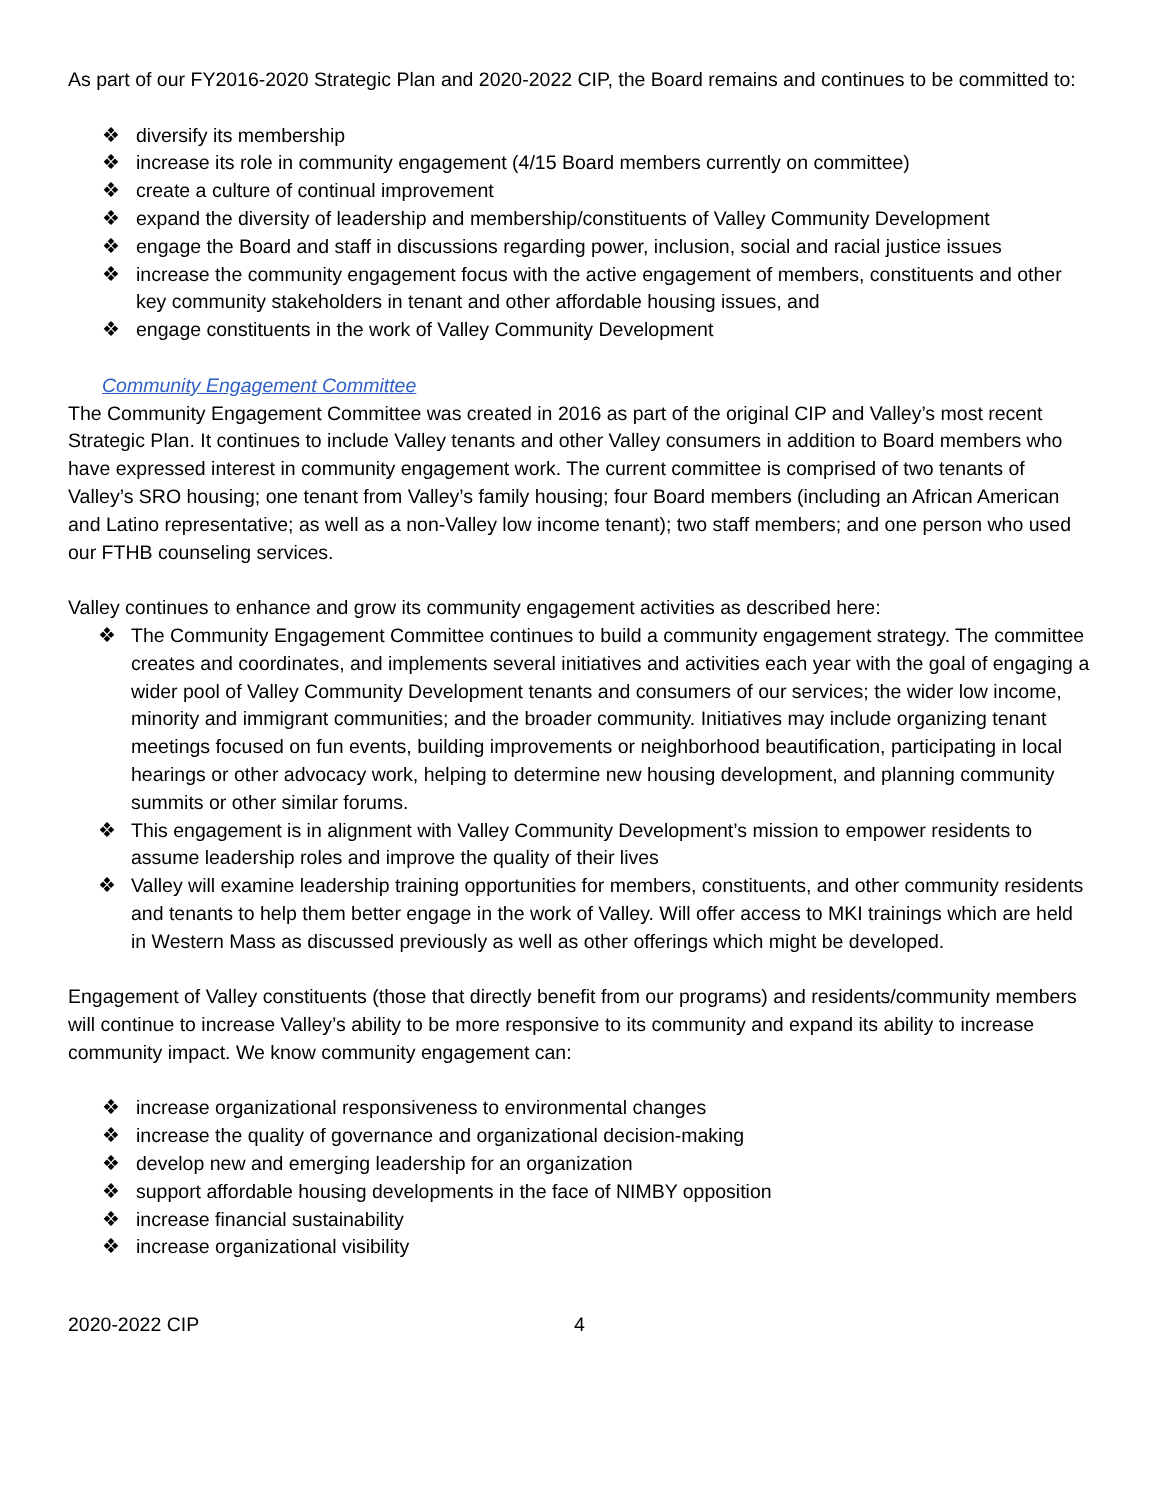As part of our FY2016-2020 Strategic Plan and 2020-2022 CIP, the Board remains and continues to be committed to:
❖ diversify its membership
❖ increase its role in community engagement (4/15 Board members currently on committee)
❖ create a culture of continual improvement
❖ expand the diversity of leadership and membership/constituents of Valley Community Development
❖ engage the Board and staff in discussions regarding power, inclusion, social and racial justice issues
❖ increase the community engagement focus with the active engagement of members, constituents and other key community stakeholders in tenant and other affordable housing issues, and
❖ engage constituents in the work of Valley Community Development
Community Engagement Committee
The Community Engagement Committee was created in 2016 as part of the original CIP and Valley’s most recent Strategic Plan. It continues to include Valley tenants and other Valley consumers in addition to Board members who have expressed interest in community engagement work. The current committee is comprised of two tenants of Valley’s SRO housing; one tenant from Valley’s family housing; four Board members (including an African American and Latino representative; as well as a non-Valley low income tenant); two staff members; and one person who used our FTHB counseling services.
Valley continues to enhance and grow its community engagement activities as described here:
❖ The Community Engagement Committee continues to build a community engagement strategy. The committee creates and coordinates, and implements several initiatives and activities each year with the goal of engaging a wider pool of Valley Community Development tenants and consumers of our services; the wider low income, minority and immigrant communities; and the broader community. Initiatives may include organizing tenant meetings focused on fun events, building improvements or neighborhood beautification, participating in local hearings or other advocacy work, helping to determine new housing development, and planning community summits or other similar forums.
❖ This engagement is in alignment with Valley Community Development’s mission to empower residents to assume leadership roles and improve the quality of their lives
❖ Valley will examine leadership training opportunities for members, constituents, and other community residents and tenants to help them better engage in the work of Valley. Will offer access to MKI trainings which are held in Western Mass as discussed previously as well as other offerings which might be developed.
Engagement of Valley constituents (those that directly benefit from our programs) and residents/community members will continue to increase Valley’s ability to be more responsive to its community and expand its ability to increase community impact. We know community engagement can:
❖ increase organizational responsiveness to environmental changes
❖ increase the quality of governance and organizational decision-making
❖ develop new and emerging leadership for an organization
❖ support affordable housing developments in the face of NIMBY opposition
❖ increase financial sustainability
❖ increase organizational visibility
2020-2022 CIP 4